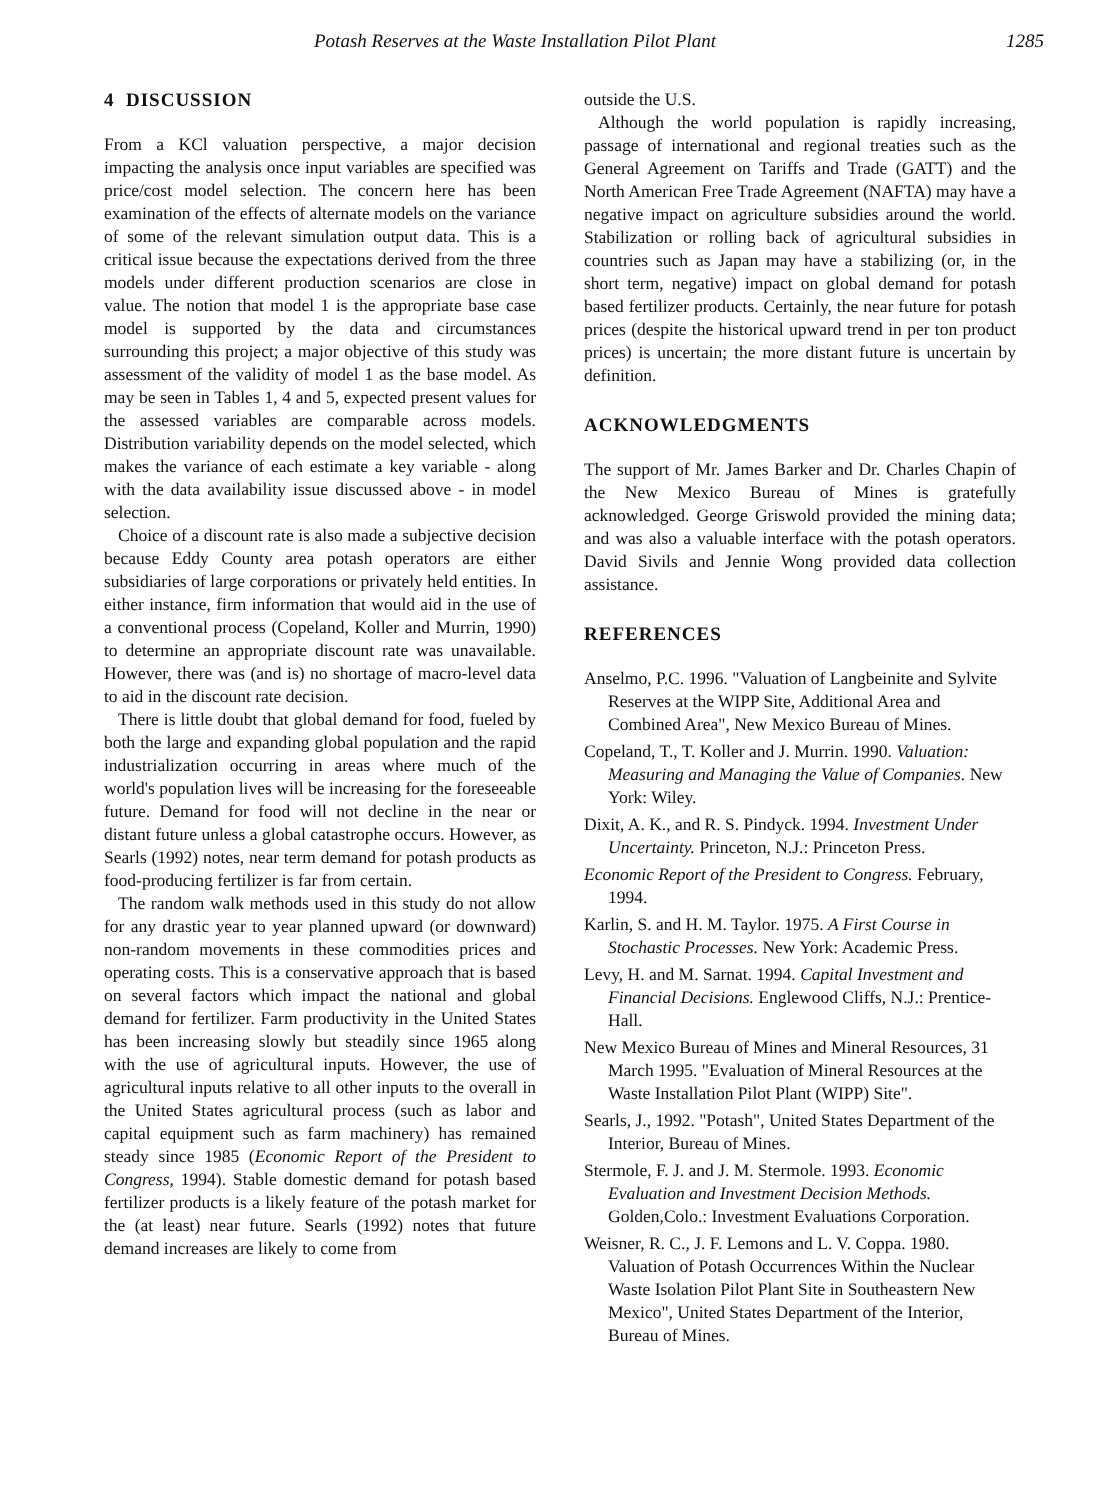Potash Reserves at the Waste Installation Pilot Plant 1285
4 DISCUSSION
From a KCl valuation perspective, a major decision impacting the analysis once input variables are specified was price/cost model selection. The concern here has been examination of the effects of alternate models on the variance of some of the relevant simulation output data. This is a critical issue because the expectations derived from the three models under different production scenarios are close in value. The notion that model 1 is the appropriate base case model is supported by the data and circumstances surrounding this project; a major objective of this study was assessment of the validity of model 1 as the base model. As may be seen in Tables 1, 4 and 5, expected present values for the assessed variables are comparable across models. Distribution variability depends on the model selected, which makes the variance of each estimate a key variable - along with the data availability issue discussed above - in model selection.
Choice of a discount rate is also made a subjective decision because Eddy County area potash operators are either subsidiaries of large corporations or privately held entities. In either instance, firm information that would aid in the use of a conventional process (Copeland, Koller and Murrin, 1990) to determine an appropriate discount rate was unavailable. However, there was (and is) no shortage of macro-level data to aid in the discount rate decision.
There is little doubt that global demand for food, fueled by both the large and expanding global population and the rapid industrialization occurring in areas where much of the world's population lives will be increasing for the foreseeable future. Demand for food will not decline in the near or distant future unless a global catastrophe occurs. However, as Searls (1992) notes, near term demand for potash products as food-producing fertilizer is far from certain.
The random walk methods used in this study do not allow for any drastic year to year planned upward (or downward) non-random movements in these commodities prices and operating costs. This is a conservative approach that is based on several factors which impact the national and global demand for fertilizer. Farm productivity in the United States has been increasing slowly but steadily since 1965 along with the use of agricultural inputs. However, the use of agricultural inputs relative to all other inputs to the overall in the United States agricultural process (such as labor and capital equipment such as farm machinery) has remained steady since 1985 (Economic Report of the President to Congress, 1994). Stable domestic demand for potash based fertilizer products is a likely feature of the potash market for the (at least) near future. Searls (1992) notes that future demand increases are likely to come from
outside the U.S.
Although the world population is rapidly increasing, passage of international and regional treaties such as the General Agreement on Tariffs and Trade (GATT) and the North American Free Trade Agreement (NAFTA) may have a negative impact on agriculture subsidies around the world. Stabilization or rolling back of agricultural subsidies in countries such as Japan may have a stabilizing (or, in the short term, negative) impact on global demand for potash based fertilizer products. Certainly, the near future for potash prices (despite the historical upward trend in per ton product prices) is uncertain; the more distant future is uncertain by definition.
ACKNOWLEDGMENTS
The support of Mr. James Barker and Dr. Charles Chapin of the New Mexico Bureau of Mines is gratefully acknowledged. George Griswold provided the mining data; and was also a valuable interface with the potash operators. David Sivils and Jennie Wong provided data collection assistance.
REFERENCES
Anselmo, P.C. 1996. "Valuation of Langbeinite and Sylvite Reserves at the WIPP Site, Additional Area and Combined Area", New Mexico Bureau of Mines.
Copeland, T., T. Koller and J. Murrin. 1990. Valuation: Measuring and Managing the Value of Companies. New York: Wiley.
Dixit, A. K., and R. S. Pindyck. 1994. Investment Under Uncertainty. Princeton, N.J.: Princeton Press.
Economic Report of the President to Congress. February, 1994.
Karlin, S. and H. M. Taylor. 1975. A First Course in Stochastic Processes. New York: Academic Press.
Levy, H. and M. Sarnat. 1994. Capital Investment and Financial Decisions. Englewood Cliffs, N.J.: Prentice-Hall.
New Mexico Bureau of Mines and Mineral Resources, 31 March 1995. "Evaluation of Mineral Resources at the Waste Installation Pilot Plant (WIPP) Site".
Searls, J., 1992. "Potash", United States Department of the Interior, Bureau of Mines.
Stermole, F. J. and J. M. Stermole. 1993. Economic Evaluation and Investment Decision Methods. Golden,Colo.: Investment Evaluations Corporation.
Weisner, R. C., J. F. Lemons and L. V. Coppa. 1980. Valuation of Potash Occurrences Within the Nuclear Waste Isolation Pilot Plant Site in Southeastern New Mexico", United States Department of the Interior, Bureau of Mines.